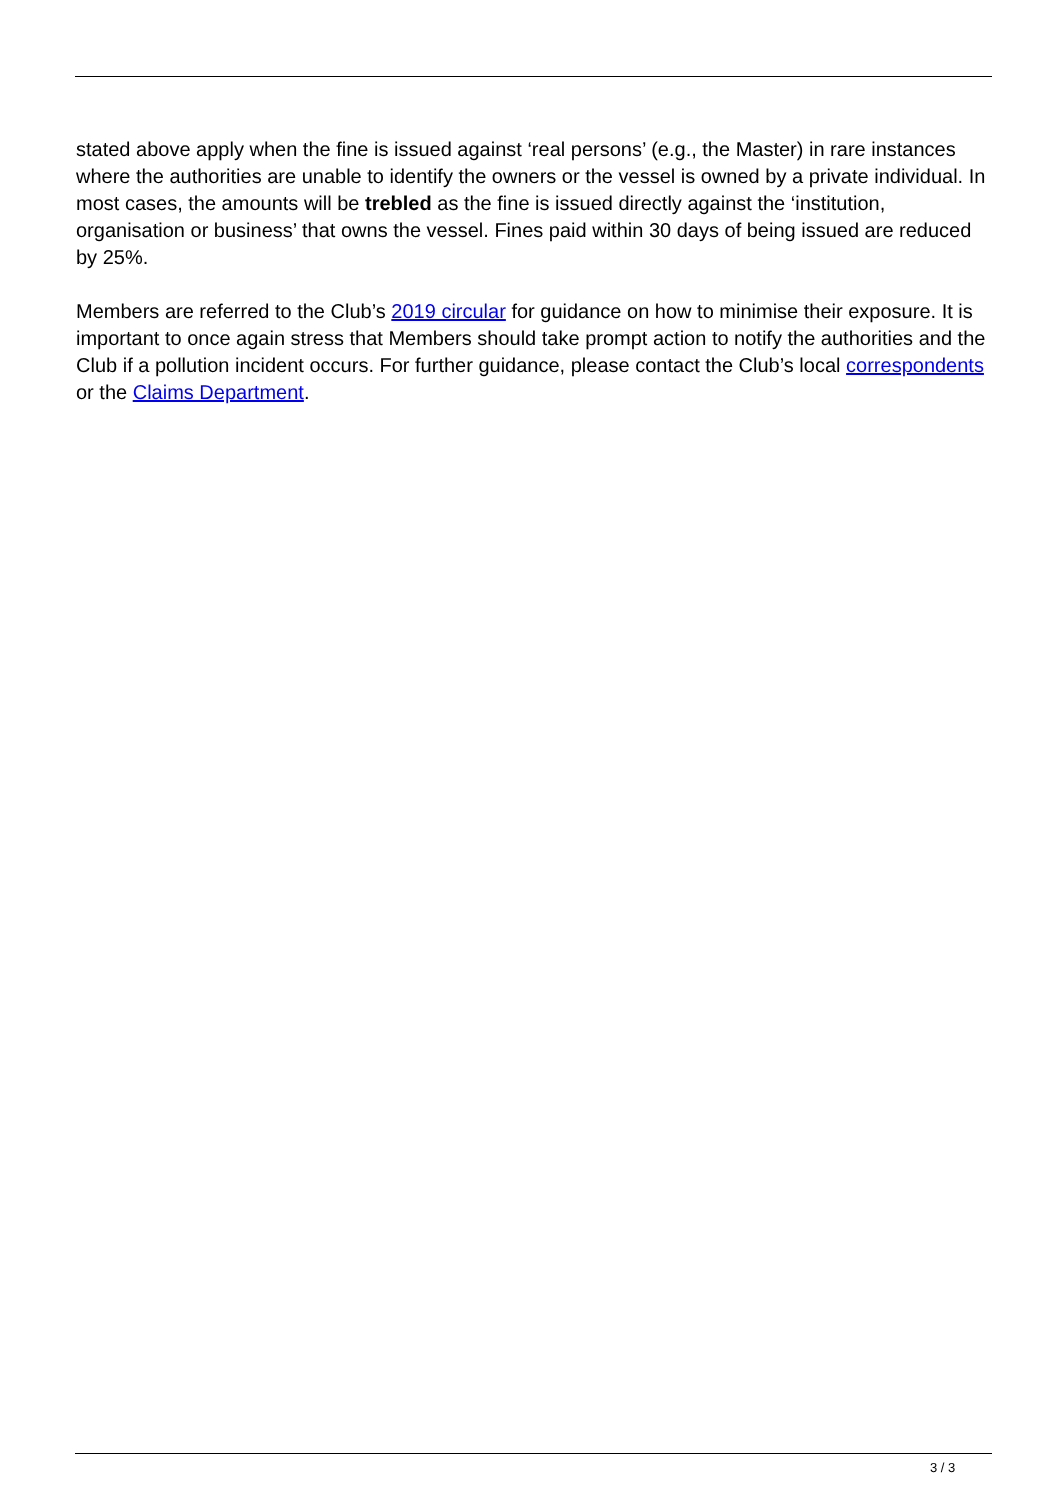stated above apply when the fine is issued against ‘real persons’ (e.g., the Master) in rare instances where the authorities are unable to identify the owners or the vessel is owned by a private individual. In most cases, the amounts will be trebled as the fine is issued directly against the ‘institution, organisation or business’ that owns the vessel. Fines paid within 30 days of being issued are reduced by 25%.
Members are referred to the Club’s 2019 circular for guidance on how to minimise their exposure. It is important to once again stress that Members should take prompt action to notify the authorities and the Club if a pollution incident occurs. For further guidance, please contact the Club’s local correspondents or the Claims Department.
3 / 3